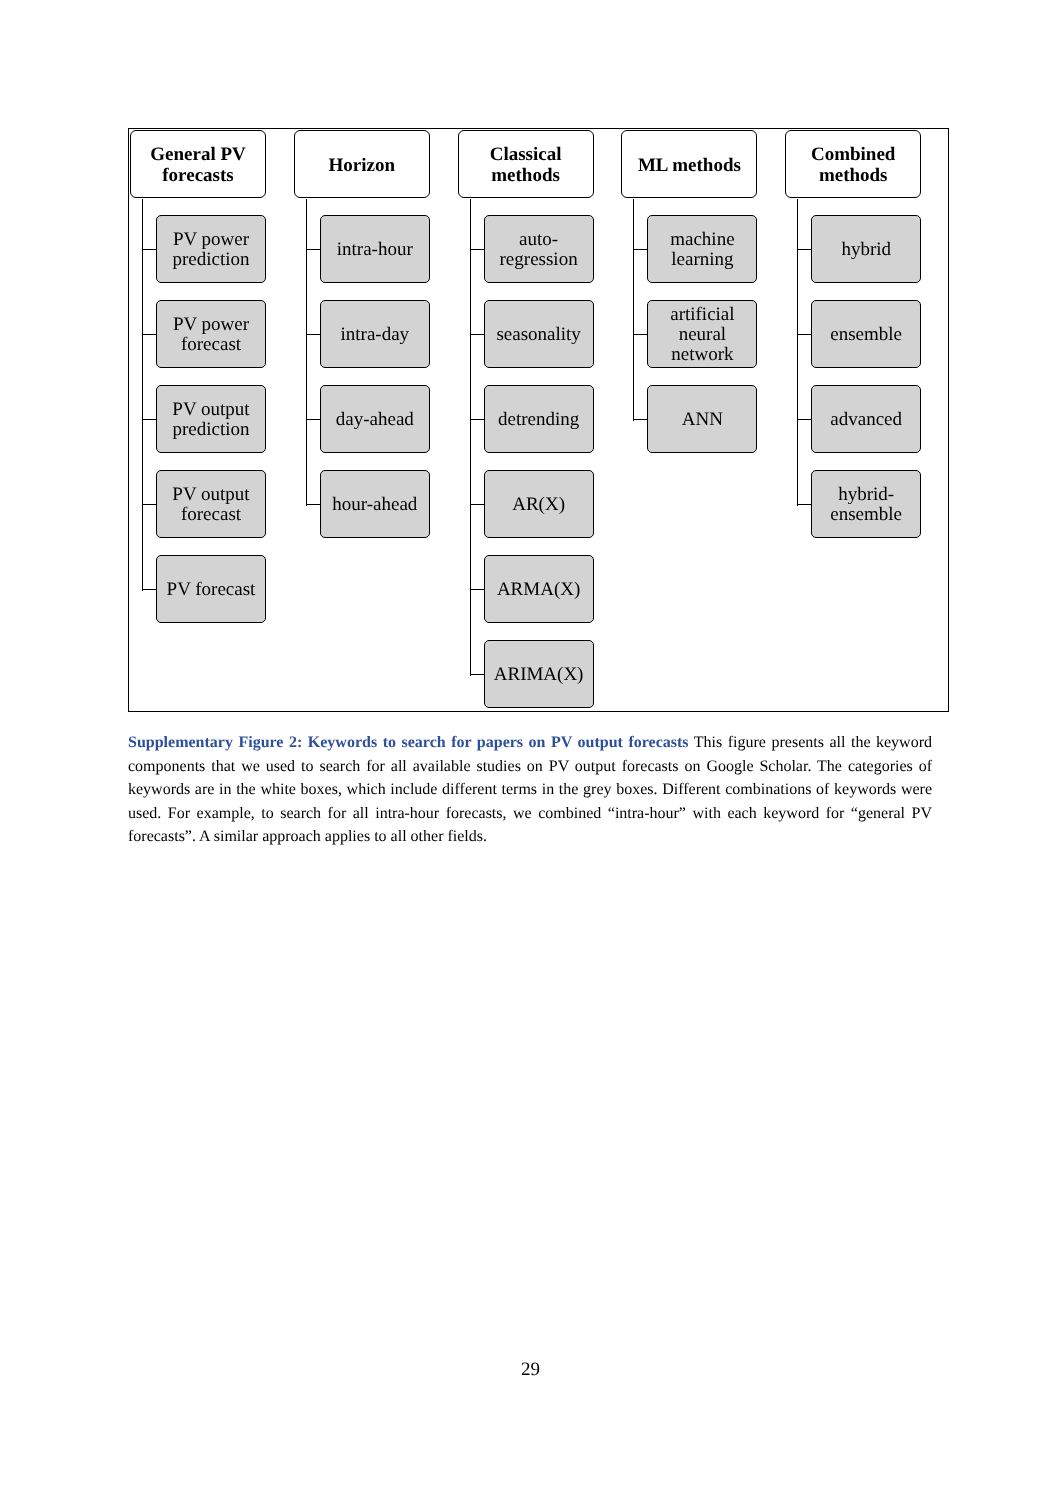General PV
forecasts
PV power
prediction
PV power
forecast
PV output
prediction
PV output
forecast
PV forecast
Horizon
intra-hour
intra-day
day-ahead
hour-ahead
Classical
methods
auto-
regression
seasonality
detrending
AR(X)
ARMA(X)
ARIMA(X)
ML methods
machine
learning
artificial
neural
network
ANN
Combined
methods
hybrid
ensemble
advanced
hybrid-
ensemble
Supplementary Figure 2: Keywords to search for papers on PV output forecasts This figure presents all the keyword components that we used to search for all available studies on PV output forecasts on Google Scholar. The categories of keywords are in the white boxes, which include different terms in the grey boxes. Different combinations of keywords were used. For example, to search for all intra-hour forecasts, we combined “intra-hour” with each keyword for “general PV forecasts”. A similar approach applies to all other fields.
29